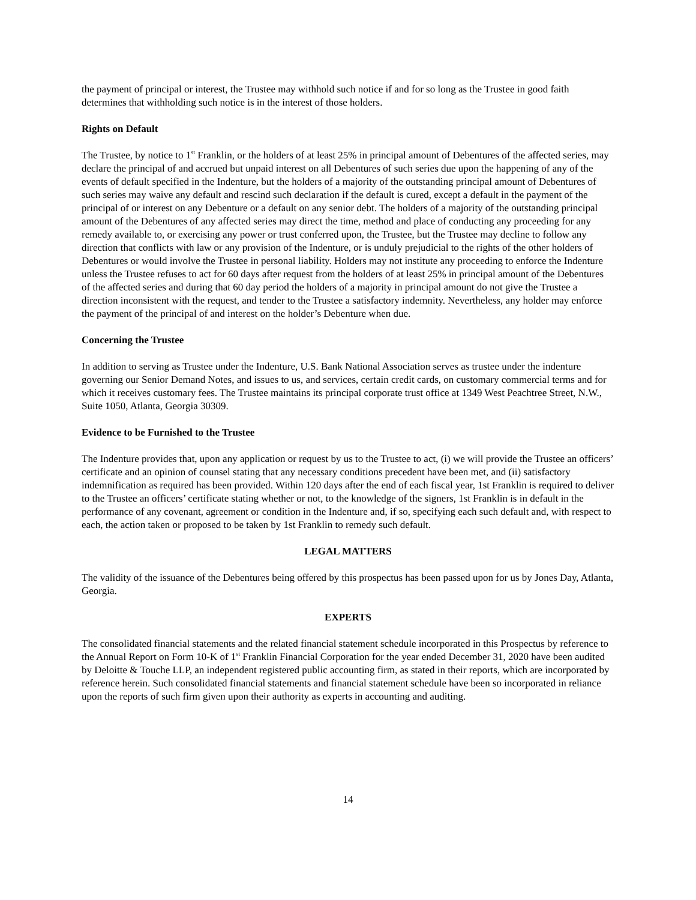the payment of principal or interest, the Trustee may withhold such notice if and for so long as the Trustee in good faith determines that withholding such notice is in the interest of those holders.
Rights on Default
The Trustee, by notice to 1<sup>st</sup> Franklin, or the holders of at least 25% in principal amount of Debentures of the affected series, may declare the principal of and accrued but unpaid interest on all Debentures of such series due upon the happening of any of the events of default specified in the Indenture, but the holders of a majority of the outstanding principal amount of Debentures of such series may waive any default and rescind such declaration if the default is cured, except a default in the payment of the principal of or interest on any Debenture or a default on any senior debt. The holders of a majority of the outstanding principal amount of the Debentures of any affected series may direct the time, method and place of conducting any proceeding for any remedy available to, or exercising any power or trust conferred upon, the Trustee, but the Trustee may decline to follow any direction that conflicts with law or any provision of the Indenture, or is unduly prejudicial to the rights of the other holders of Debentures or would involve the Trustee in personal liability. Holders may not institute any proceeding to enforce the Indenture unless the Trustee refuses to act for 60 days after request from the holders of at least 25% in principal amount of the Debentures of the affected series and during that 60 day period the holders of a majority in principal amount do not give the Trustee a direction inconsistent with the request, and tender to the Trustee a satisfactory indemnity. Nevertheless, any holder may enforce the payment of the principal of and interest on the holder’s Debenture when due.
Concerning the Trustee
In addition to serving as Trustee under the Indenture, U.S. Bank National Association serves as trustee under the indenture governing our Senior Demand Notes, and issues to us, and services, certain credit cards, on customary commercial terms and for which it receives customary fees. The Trustee maintains its principal corporate trust office at 1349 West Peachtree Street, N.W., Suite 1050, Atlanta, Georgia 30309.
Evidence to be Furnished to the Trustee
The Indenture provides that, upon any application or request by us to the Trustee to act, (i) we will provide the Trustee an officers’ certificate and an opinion of counsel stating that any necessary conditions precedent have been met, and (ii) satisfactory indemnification as required has been provided. Within 120 days after the end of each fiscal year, 1st Franklin is required to deliver to the Trustee an officers’ certificate stating whether or not, to the knowledge of the signers, 1st Franklin is in default in the performance of any covenant, agreement or condition in the Indenture and, if so, specifying each such default and, with respect to each, the action taken or proposed to be taken by 1st Franklin to remedy such default.
LEGAL MATTERS
The validity of the issuance of the Debentures being offered by this prospectus has been passed upon for us by Jones Day, Atlanta, Georgia.
EXPERTS
The consolidated financial statements and the related financial statement schedule incorporated in this Prospectus by reference to the Annual Report on Form 10-K of 1<sup>st</sup> Franklin Financial Corporation for the year ended December 31, 2020 have been audited by Deloitte & Touche LLP, an independent registered public accounting firm, as stated in their reports, which are incorporated by reference herein. Such consolidated financial statements and financial statement schedule have been so incorporated in reliance upon the reports of such firm given upon their authority as experts in accounting and auditing.
14